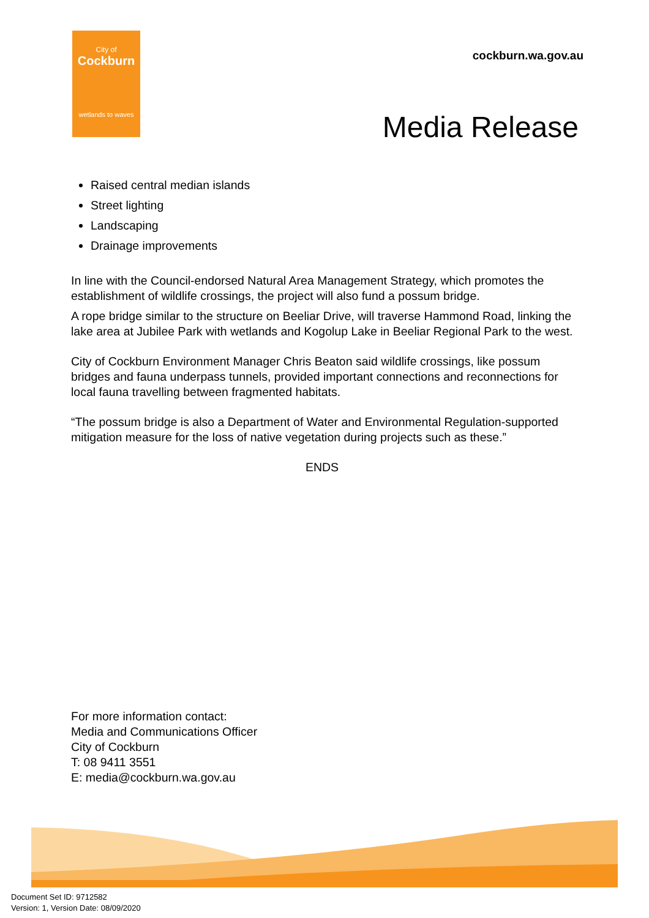City of
Cockburn
wetlands to waves
cockburn.wa.gov.au
Media Release
Raised central median islands
Street lighting
Landscaping
Drainage improvements
In line with the Council-endorsed Natural Area Management Strategy, which promotes the establishment of wildlife crossings, the project will also fund a possum bridge.
A rope bridge similar to the structure on Beeliar Drive, will traverse Hammond Road, linking the lake area at Jubilee Park with wetlands and Kogolup Lake in Beeliar Regional Park to the west.
City of Cockburn Environment Manager Chris Beaton said wildlife crossings, like possum bridges and fauna underpass tunnels, provided important connections and reconnections for local fauna travelling between fragmented habitats.
“The possum bridge is also a Department of Water and Environmental Regulation-supported mitigation measure for the loss of native vegetation during projects such as these.”
ENDS
For more information contact:
Media and Communications Officer
City of Cockburn
T: 08 9411 3551
E: media@cockburn.wa.gov.au
Document Set ID: 9712582
Version: 1, Version Date: 08/09/2020